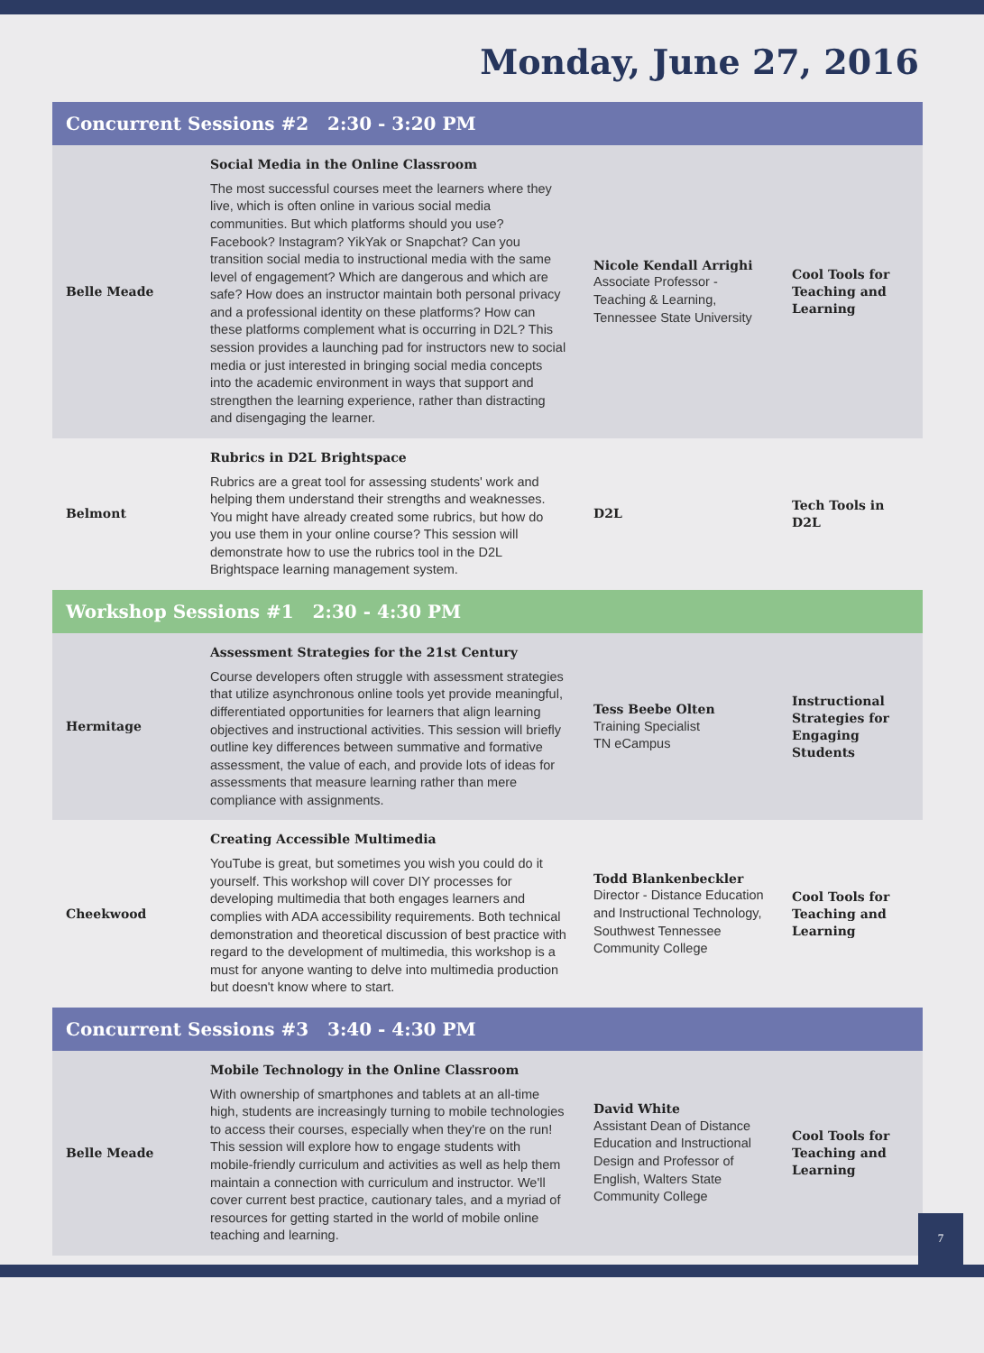Monday, June 27, 2016
| Concurrent Sessions #2 2:30 - 3:20 PM | | | |
| --- | --- | --- | --- |
| Belle Meade | Social Media in the Online Classroom The most successful courses meet the learners where they live, which is often online in various social media communities. But which platforms should you use? Facebook? Instagram? YikYak or Snapchat? Can you transition social media to instructional media with the same level of engagement? Which are dangerous and which are safe? How does an instructor maintain both personal privacy and a professional identity on these platforms? How can these platforms complement what is occurring in D2L? This session provides a launching pad for instructors new to social media or just interested in bringing social media concepts into the academic environment in ways that support and strengthen the learning experience, rather than distracting and disengaging the learner. | Nicole Kendall Arrighi Associate Professor - Teaching & Learning, Tennessee State University | Cool Tools for Teaching and Learning |
| Belmont | Rubrics in D2L Brightspace Rubrics are a great tool for assessing students' work and helping them understand their strengths and weaknesses. You might have already created some rubrics, but how do you use them in your online course? This session will demonstrate how to use the rubrics tool in the D2L Brightspace learning management system. | D2L | Tech Tools in D2L |
| Workshop Sessions #1 2:30 - 4:30 PM | | | |
| Hermitage | Assessment Strategies for the 21st Century Course developers often struggle with assessment strategies that utilize asynchronous online tools yet provide meaningful, differentiated opportunities for learners that align learning objectives and instructional activities. This session will briefly outline key differences between summative and formative assessment, the value of each, and provide lots of ideas for assessments that measure learning rather than mere compliance with assignments. | Tess Beebe Olten Training Specialist TN eCampus | Instructional Strategies for Engaging Students |
| Cheekwood | Creating Accessible Multimedia YouTube is great, but sometimes you wish you could do it yourself. This workshop will cover DIY processes for developing multimedia that both engages learners and complies with ADA accessibility requirements. Both technical demonstration and theoretical discussion of best practice with regard to the development of multimedia, this workshop is a must for anyone wanting to delve into multimedia production but doesn't know where to start. | Todd Blankenbeckler Director - Distance Education and Instructional Technology, Southwest Tennessee Community College | Cool Tools for Teaching and Learning |
| Concurrent Sessions #3 3:40 - 4:30 PM | | | |
| Belle Meade | Mobile Technology in the Online Classroom With ownership of smartphones and tablets at an all-time high, students are increasingly turning to mobile technologies to access their courses, especially when they're on the run! This session will explore how to engage students with mobile-friendly curriculum and activities as well as help them maintain a connection with curriculum and instructor. We'll cover current best practice, cautionary tales, and a myriad of resources for getting started in the world of mobile online teaching and learning. | David White Assistant Dean of Distance Education and Instructional Design and Professor of English, Walters State Community College | Cool Tools for Teaching and Learning |
7